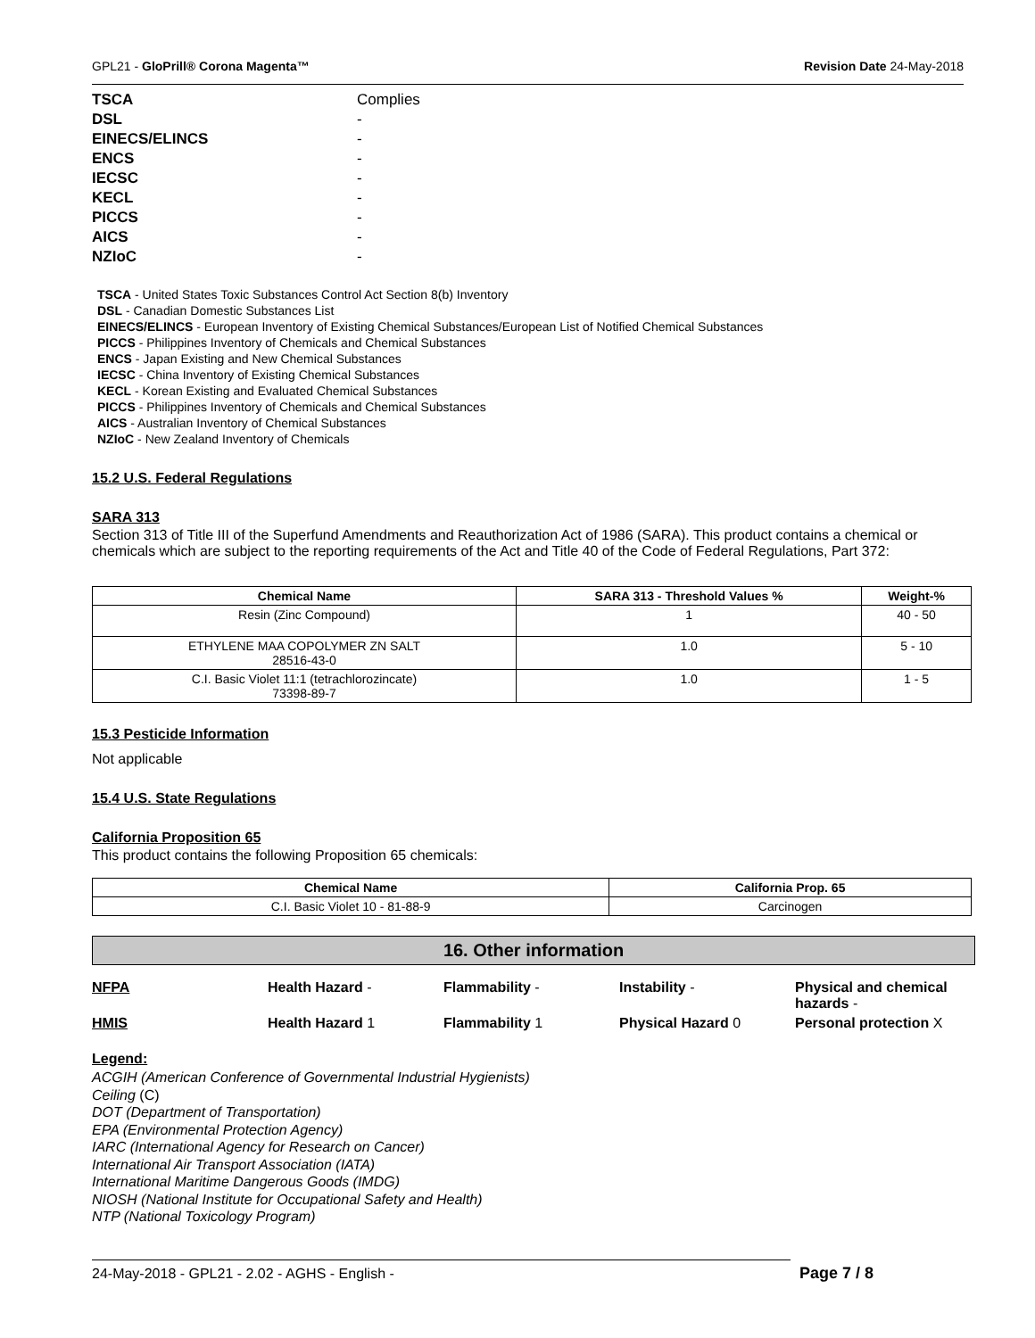GPL21 - GloPrill® Corona Magenta™ Revision Date 24-May-2018
| TSCA | Complies |
| DSL | - |
| EINECS/ELINCS | - |
| ENCS | - |
| IECSC | - |
| KECL | - |
| PICCS | - |
| AICS | - |
| NZIoC | - |
TSCA - United States Toxic Substances Control Act Section 8(b) Inventory
DSL - Canadian Domestic Substances List
EINECS/ELINCS - European Inventory of Existing Chemical Substances/European List of Notified Chemical Substances
PICCS - Philippines Inventory of Chemicals and Chemical Substances
ENCS - Japan Existing and New Chemical Substances
IECSC - China Inventory of Existing Chemical Substances
KECL - Korean Existing and Evaluated Chemical Substances
PICCS - Philippines Inventory of Chemicals and Chemical Substances
AICS - Australian Inventory of Chemical Substances
NZIoC - New Zealand Inventory of Chemicals
15.2 U.S. Federal Regulations
SARA 313
Section 313 of Title III of the Superfund Amendments and Reauthorization Act of 1986 (SARA). This product contains a chemical or chemicals which are subject to the reporting requirements of the Act and Title 40 of the Code of Federal Regulations, Part 372:
| Chemical Name | SARA 313 - Threshold Values % | Weight-% |
| --- | --- | --- |
| Resin (Zinc Compound) | 1 | 40 - 50 |
| ETHYLENE MAA COPOLYMER ZN SALT 28516-43-0 | 1.0 | 5 - 10 |
| C.I. Basic Violet 11:1 (tetrachlorozincate) 73398-89-7 | 1.0 | 1 - 5 |
15.3 Pesticide Information
Not applicable
15.4 U.S. State Regulations
California Proposition 65
This product contains the following Proposition 65 chemicals:
| Chemical Name | California Prop. 65 |
| --- | --- |
| C.I. Basic Violet 10 - 81-88-9 | Carcinogen |
16. Other information
| NFPA | Health Hazard - | Flammability - | Instability - | Physical and chemical hazards - |
| HMIS | Health Hazard 1 | Flammability 1 | Physical Hazard 0 | Personal protection X |
Legend:
ACGIH (American Conference of Governmental Industrial Hygienists)
Ceiling (C)
DOT (Department of Transportation)
EPA (Environmental Protection Agency)
IARC (International Agency for Research on Cancer)
International Air Transport Association (IATA)
International Maritime Dangerous Goods (IMDG)
NIOSH (National Institute for Occupational Safety and Health)
NTP (National Toxicology Program)
24-May-2018 - GPL21 - 2.02 - AGHS - English -
Page 7 / 8